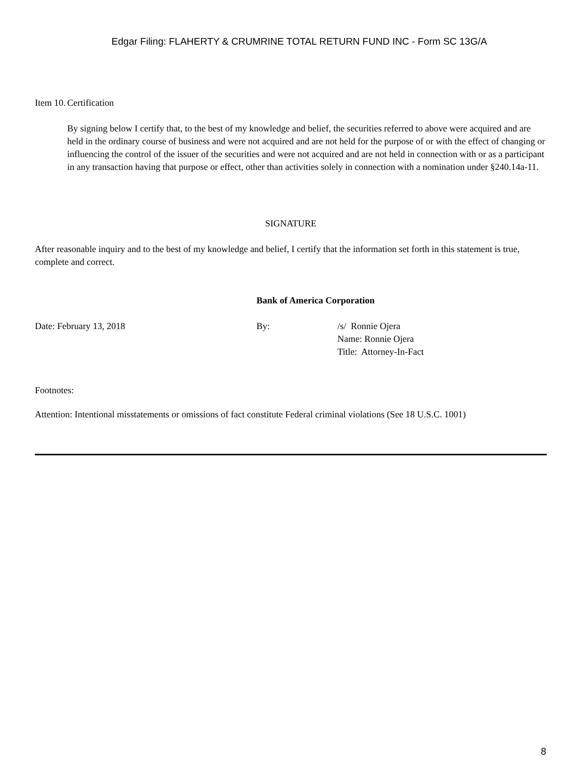Edgar Filing: FLAHERTY & CRUMRINE TOTAL RETURN FUND INC - Form SC 13G/A
Item 10.
Certification
By signing below I certify that, to the best of my knowledge and belief, the securities referred to above were acquired and are held in the ordinary course of business and were not acquired and are not held for the purpose of or with the effect of changing or influencing the control of the issuer of the securities and were not acquired and are not held in connection with or as a participant in any transaction having that purpose or effect, other than activities solely in connection with a nomination under §240.14a-11.
SIGNATURE
After reasonable inquiry and to the best of my knowledge and belief, I certify that the information set forth in this statement is true, complete and correct.
Bank of America Corporation
Date: February 13, 2018 By: /s/ Ronnie Ojera
Name: Ronnie Ojera
Title: Attorney-In-Fact
Footnotes:
Attention: Intentional misstatements or omissions of fact constitute Federal criminal violations (See 18 U.S.C. 1001)
8